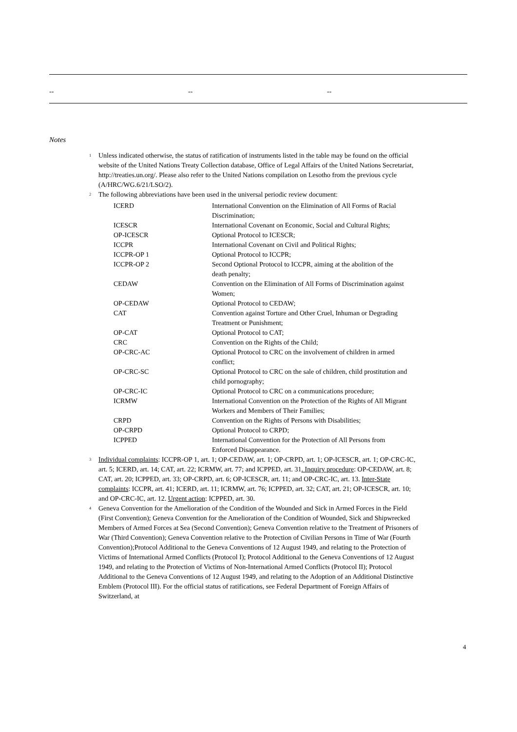| -- | -- | -- |
Notes
<sup>1</sup>
Unless indicated otherwise, the status of ratification of instruments listed in the table may be found on the official website of the United Nations Treaty Collection database, Office of Legal Affairs of the United Nations Secretariat, http://treaties.un.org/. Please also refer to the United Nations compilation on Lesotho from the previous cycle (A/HRC/WG.6/21/LSO/2).
<sup>2</sup>
The following abbreviations have been used in the universal periodic review document:
| ICERD | International Convention on the Elimination of All Forms of Racial Discrimination; |
| ICESCR | International Covenant on Economic, Social and Cultural Rights; |
| OP-ICESCR | Optional Protocol to ICESCR; |
| ICCPR | International Covenant on Civil and Political Rights; |
| ICCPR-OP 1 | Optional Protocol to ICCPR; |
| ICCPR-OP 2 | Second Optional Protocol to ICCPR, aiming at the abolition of the death penalty; |
| CEDAW | Convention on the Elimination of All Forms of Discrimination against Women; |
| OP-CEDAW | Optional Protocol to CEDAW; |
| CAT | Convention against Torture and Other Cruel, Inhuman or Degrading Treatment or Punishment; |
| OP-CAT | Optional Protocol to CAT; |
| CRC | Convention on the Rights of the Child; |
| OP-CRC-AC | Optional Protocol to CRC on the involvement of children in armed conflict; |
| OP-CRC-SC | Optional Protocol to CRC on the sale of children, child prostitution and child pornography; |
| OP-CRC-IC | Optional Protocol to CRC on a communications procedure; |
| ICRMW | International Convention on the Protection of the Rights of All Migrant Workers and Members of Their Families; |
| CRPD | Convention on the Rights of Persons with Disabilities; |
| OP-CRPD | Optional Protocol to CRPD; |
| ICPPED | International Convention for the Protection of All Persons from Enforced Disappearance. |
<sup>3</sup>
Individual complaints: ICCPR-OP 1, art. 1; OP-CEDAW, art. 1; OP-CRPD, art. 1; OP-ICESCR, art. 1; OP-CRC-IC, art. 5; ICERD, art. 14; CAT, art. 22; ICRMW, art. 77; and ICPPED, art. 31. Inquiry procedure: OP-CEDAW, art. 8; CAT, art. 20; ICPPED, art. 33; OP-CRPD, art. 6; OP-ICESCR, art. 11; and OP-CRC-IC, art. 13. Inter-State complaints: ICCPR, art. 41; ICERD, art. 11; ICRMW, art. 76; ICPPED, art. 32; CAT, art. 21; OP-ICESCR, art. 10; and OP-CRC-IC, art. 12. Urgent action: ICPPED, art. 30.
<sup>4</sup>
Geneva Convention for the Amelioration of the Condition of the Wounded and Sick in Armed Forces in the Field (First Convention); Geneva Convention for the Amelioration of the Condition of Wounded, Sick and Shipwrecked Members of Armed Forces at Sea (Second Convention); Geneva Convention relative to the Treatment of Prisoners of War (Third Convention); Geneva Convention relative to the Protection of Civilian Persons in Time of War (Fourth Convention);Protocol Additional to the Geneva Conventions of 12 August 1949, and relating to the Protection of Victims of International Armed Conflicts (Protocol I); Protocol Additional to the Geneva Conventions of 12 August 1949, and relating to the Protection of Victims of Non-International Armed Conflicts (Protocol II); Protocol Additional to the Geneva Conventions of 12 August 1949, and relating to the Adoption of an Additional Distinctive Emblem (Protocol III). For the official status of ratifications, see Federal Department of Foreign Affairs of Switzerland, at
4